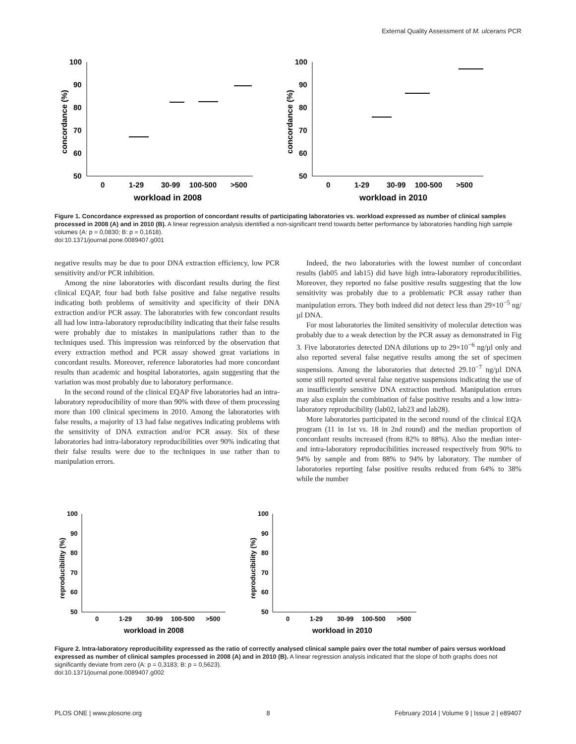External Quality Assessment of M. ulcerans PCR
concordance (%)
100
90
80
70
60
50
0
1-29
30-99
100-500
>500
workload in 2008
concordance (%)
100
90
80
70
60
50
0
1-29
30-99
100-500
>500
workload in 2010
Figure 1. Concordance expressed as proportion of concordant results of participating laboratories vs. workload expressed as number of clinical samples processed in 2008 (A) and in 2010 (B). A linear regression analysis identified a non-significant trend towards better performance by laboratories handling high sample volumes (A: p = 0,0830; B: p = 0,1618).
doi:10.1371/journal.pone.0089407.g001
negative results may be due to poor DNA extraction efficiency, low PCR sensitivity and/or PCR inhibition.
Among the nine laboratories with discordant results during the first clinical EQAP, four had both false positive and false negative results indicating both problems of sensitivity and specificity of their DNA extraction and/or PCR assay. The laboratories with few concordant results all had low intra-laboratory reproducibility indicating that their false results were probably due to mistakes in manipulations rather than to the techniques used. This impression was reinforced by the observation that every extraction method and PCR assay showed great variations in concordant results. Moreover, reference laboratories had more concordant results than academic and hospital laboratories, again suggesting that the variation was most probably due to laboratory performance.
In the second round of the clinical EQAP five laboratories had an intra-laboratory reproducibility of more than 90% with three of them processing more than 100 clinical specimens in 2010. Among the laboratories with false results, a majority of 13 had false negatives indicating problems with the sensitivity of DNA extraction and/or PCR assay. Six of these laboratories had intra-laboratory reproducibilities over 90% indicating that their false results were due to the techniques in use rather than to manipulation errors.
Indeed, the two laboratories with the lowest number of concordant results (lab05 and lab15) did have high intra-laboratory reproducibilities. Moreover, they reported no false positive results suggesting that the low sensitivity was probably due to a problematic PCR assay rather than manipulation errors. They both indeed did not detect less than 29×10<sup>−5</sup> ng/µl DNA.
For most laboratories the limited sensitivity of molecular detection was probably due to a weak detection by the PCR assay as demonstrated in Fig 3. Five laboratories detected DNA dilutions up to 29×10<sup>−6</sup> ng/µl only and also reported several false negative results among the set of specimen suspensions. Among the laboratories that detected 29.10<sup>−7</sup> ng/µl DNA some still reported several false negative suspensions indicating the use of an insufficiently sensitive DNA extraction method. Manipulation errors may also explain the combination of false positive results and a low intra-laboratory reproducibility (lab02, lab23 and lab28).
More laboratories participated in the second round of the clinical EQA program (11 in 1st vs. 18 in 2nd round) and the median proportion of concordant results increased (from 82% to 88%). Also the median inter- and intra-laboratory reproducibilities increased respectively from 90% to 94% by sample and from 88% to 94% by laboratory. The number of laboratories reporting false positive results reduced from 64% to 38% while the number
reproducibility (%)
100
90
80
70
60
50
0
1-29
30-99
100-500
>500
workload in 2008
reproducibility (%)
100
90
80
70
60
50
0
1-29
30-99
100-500
>500
workload in 2010
Figure 2. Intra-laboratory reproducibility expressed as the ratio of correctly analysed clinical sample pairs over the total number of pairs versus workload expressed as number of clinical samples processed in 2008 (A) and in 2010 (B). A linear regression analysis indicated that the slope of both graphs does not significantly deviate from zero (A: p = 0,3183; B: p = 0,5623).
doi:10.1371/journal.pone.0089407.g002
PLOS ONE | www.plosone.org 8 February 2014 | Volume 9 | Issue 2 | e89407